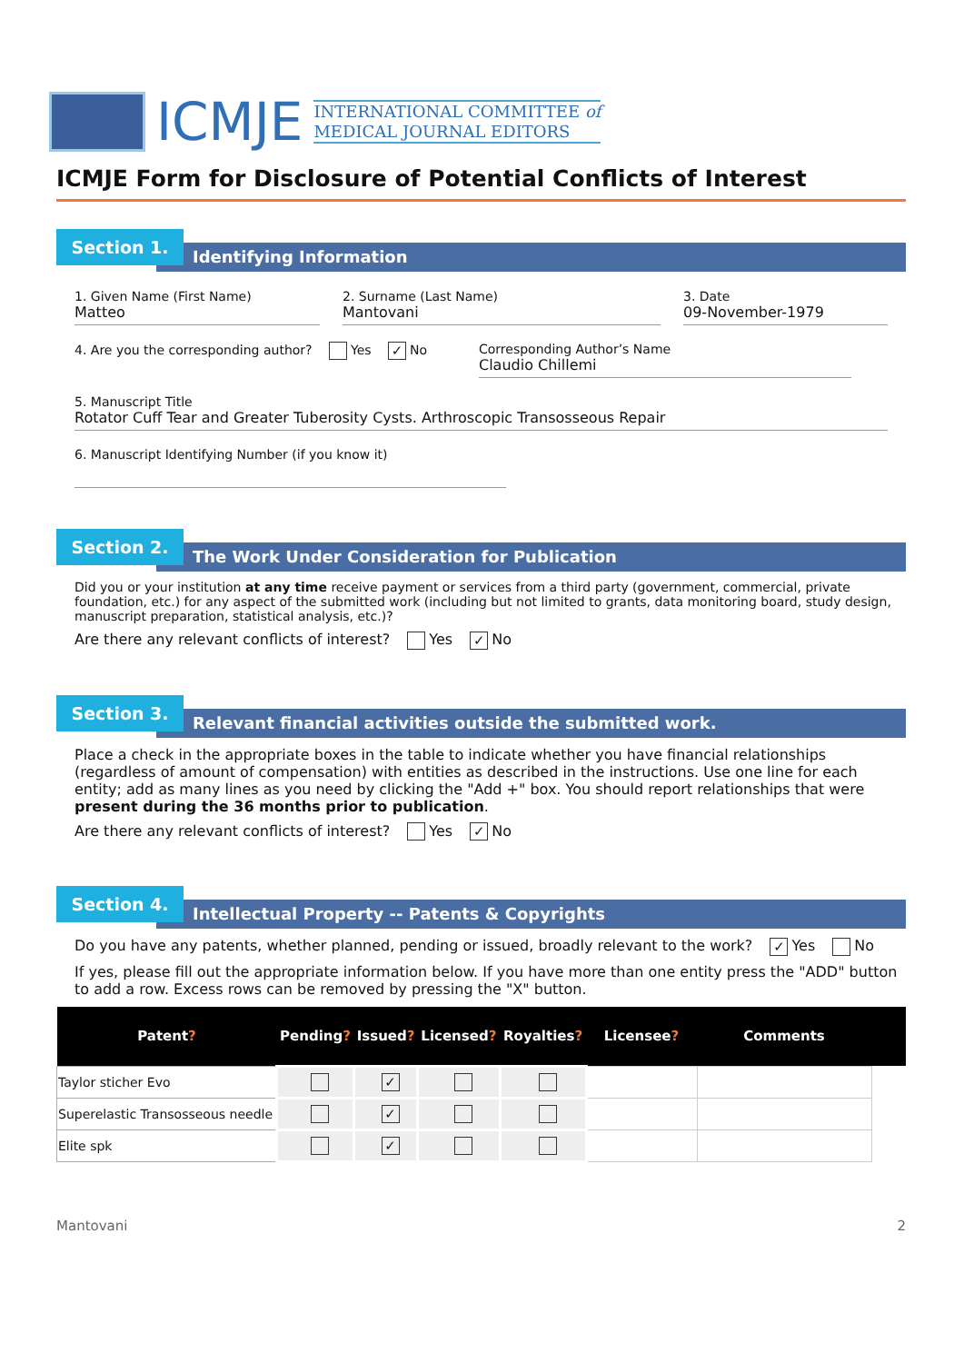ICMJE
INTERNATIONAL COMMITTEE of
MEDICAL JOURNAL EDITORS
ICMJE Form for Disclosure of Potential Conflicts of Interest
Section 1.
Identifying Information
1. Given Name (First Name)
Matteo
2. Surname (Last Name)
Mantovani
3. Date
09-November-1979
4. Are you the corresponding author? Yes ✓ No Corresponding Author’s Name
Claudio Chillemi
5. Manuscript Title
Rotator Cuff Tear and Greater Tuberosity Cysts. Arthroscopic Transosseous Repair
6. Manuscript Identifying Number (if you know it)
Section 2.
The Work Under Consideration for Publication
Did you or your institution at any time receive payment or services from a third party (government, commercial, private foundation, etc.) for any aspect of the submitted work (including but not limited to grants, data monitoring board, study design, manuscript preparation, statistical analysis, etc.)?
Are there any relevant conflicts of interest? Yes ✓ No
Section 3.
Relevant financial activities outside the submitted work.
Place a check in the appropriate boxes in the table to indicate whether you have financial relationships (regardless of amount of compensation) with entities as described in the instructions. Use one line for each entity; add as many lines as you need by clicking the "Add +" box. You should report relationships that were present during the 36 months prior to publication.
Are there any relevant conflicts of interest? Yes ✓ No
Section 4.
Intellectual Property -- Patents & Copyrights
Do you have any patents, whether planned, pending or issued, broadly relevant to the work? ✓ Yes No
If yes, please fill out the appropriate information below. If you have more than one entity press the "ADD" button to add a row. Excess rows can be removed by pressing the "X" button.
| Patent ? | Pending ? | Issued ? | Licensed ? | Royalties ? | Licensee ? | Comments | |
| --- | --- | --- | --- | --- | --- | --- | --- |
| Taylor sticher Evo | | ✓ | | | | | |
| Superelastic Transosseous needle | | ✓ | | | | | |
| Elite spk | | ✓ | | | | | |
Mantovani 2